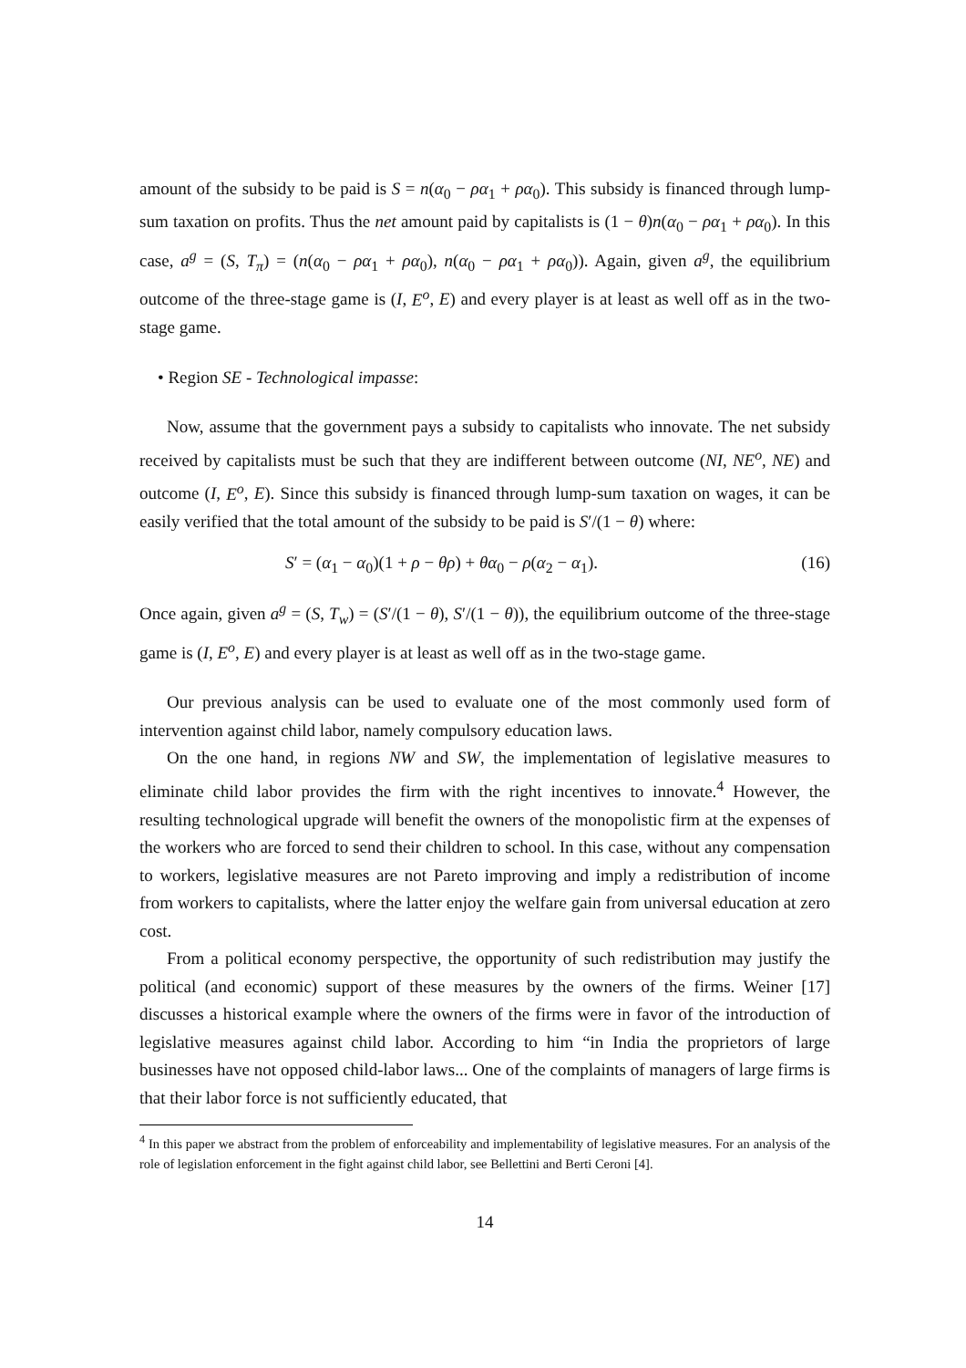amount of the subsidy to be paid is S = n(α<sub>0</sub> − ρα<sub>1</sub> + ρα<sub>0</sub>). This subsidy is financed through lump-sum taxation on profits. Thus the net amount paid by capitalists is (1 − θ)n(α<sub>0</sub> − ρα<sub>1</sub> + ρα<sub>0</sub>). In this case, a<sup>g</sup> = (S, T<sub>π</sub>) = (n(α<sub>0</sub> − ρα<sub>1</sub> + ρα<sub>0</sub>), n(α<sub>0</sub> − ρα<sub>1</sub> + ρα<sub>0</sub>)). Again, given a<sup>g</sup>, the equilibrium outcome of the three-stage game is (I, E<sup>o</sup>, E) and every player is at least as well off as in the two-stage game.
• Region SE - Technological impasse:
Now, assume that the government pays a subsidy to capitalists who innovate. The net subsidy received by capitalists must be such that they are indifferent between outcome (NI, NE<sup>o</sup>, NE) and outcome (I, E<sup>o</sup>, E). Since this subsidy is financed through lump-sum taxation on wages, it can be easily verified that the total amount of the subsidy to be paid is S′/(1 − θ) where:
S′ = (α<sub>1</sub> − α<sub>0</sub>)(1 + ρ − θρ) + θα<sub>0</sub> − ρ(α<sub>2</sub> − α<sub>1</sub>). (16)
Once again, given a<sup>g</sup> = (S, T<sub>w</sub>) = (S′/(1 − θ), S′/(1 − θ)), the equilibrium outcome of the three-stage game is (I, E<sup>o</sup>, E) and every player is at least as well off as in the two-stage game.
Our previous analysis can be used to evaluate one of the most commonly used form of intervention against child labor, namely compulsory education laws.
On the one hand, in regions NW and SW, the implementation of legislative measures to eliminate child labor provides the firm with the right incentives to innovate.<sup>4</sup> However, the resulting technological upgrade will benefit the owners of the monopolistic firm at the expenses of the workers who are forced to send their children to school. In this case, without any compensation to workers, legislative measures are not Pareto improving and imply a redistribution of income from workers to capitalists, where the latter enjoy the welfare gain from universal education at zero cost.
From a political economy perspective, the opportunity of such redistribution may justify the political (and economic) support of these measures by the owners of the firms. Weiner [17] discusses a historical example where the owners of the firms were in favor of the introduction of legislative measures against child labor. According to him “in India the proprietors of large businesses have not opposed child-labor laws... One of the complaints of managers of large firms is that their labor force is not sufficiently educated, that
<sup>4</sup> In this paper we abstract from the problem of enforceability and implementability of legislative measures. For an analysis of the role of legislation enforcement in the fight against child labor, see Bellettini and Berti Ceroni [4].
14